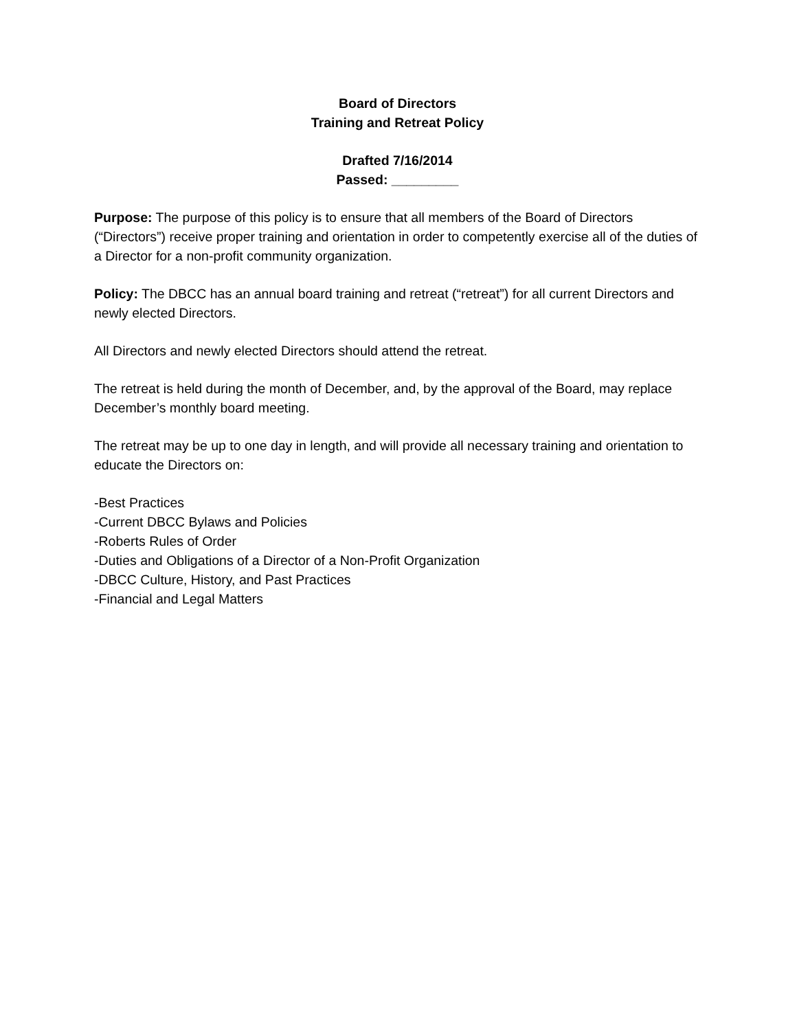Board of Directors
Training and Retreat Policy
Drafted 7/16/2014
Passed: _________
Purpose: The purpose of this policy is to ensure that all members of the Board of Directors (“Directors”) receive proper training and orientation in order to competently exercise all of the duties of a Director for a non-profit community organization.
Policy: The DBCC has an annual board training and retreat (“retreat”) for all current Directors and newly elected Directors.
All Directors and newly elected Directors should attend the retreat.
The retreat is held during the month of December, and, by the approval of the Board, may replace December’s monthly board meeting.
The retreat may be up to one day in length, and will provide all necessary training and orientation to educate the Directors on:
-Best Practices
-Current DBCC Bylaws and Policies
-Roberts Rules of Order
-Duties and Obligations of a Director of a Non-Profit Organization
-DBCC Culture, History, and Past Practices
-Financial and Legal Matters